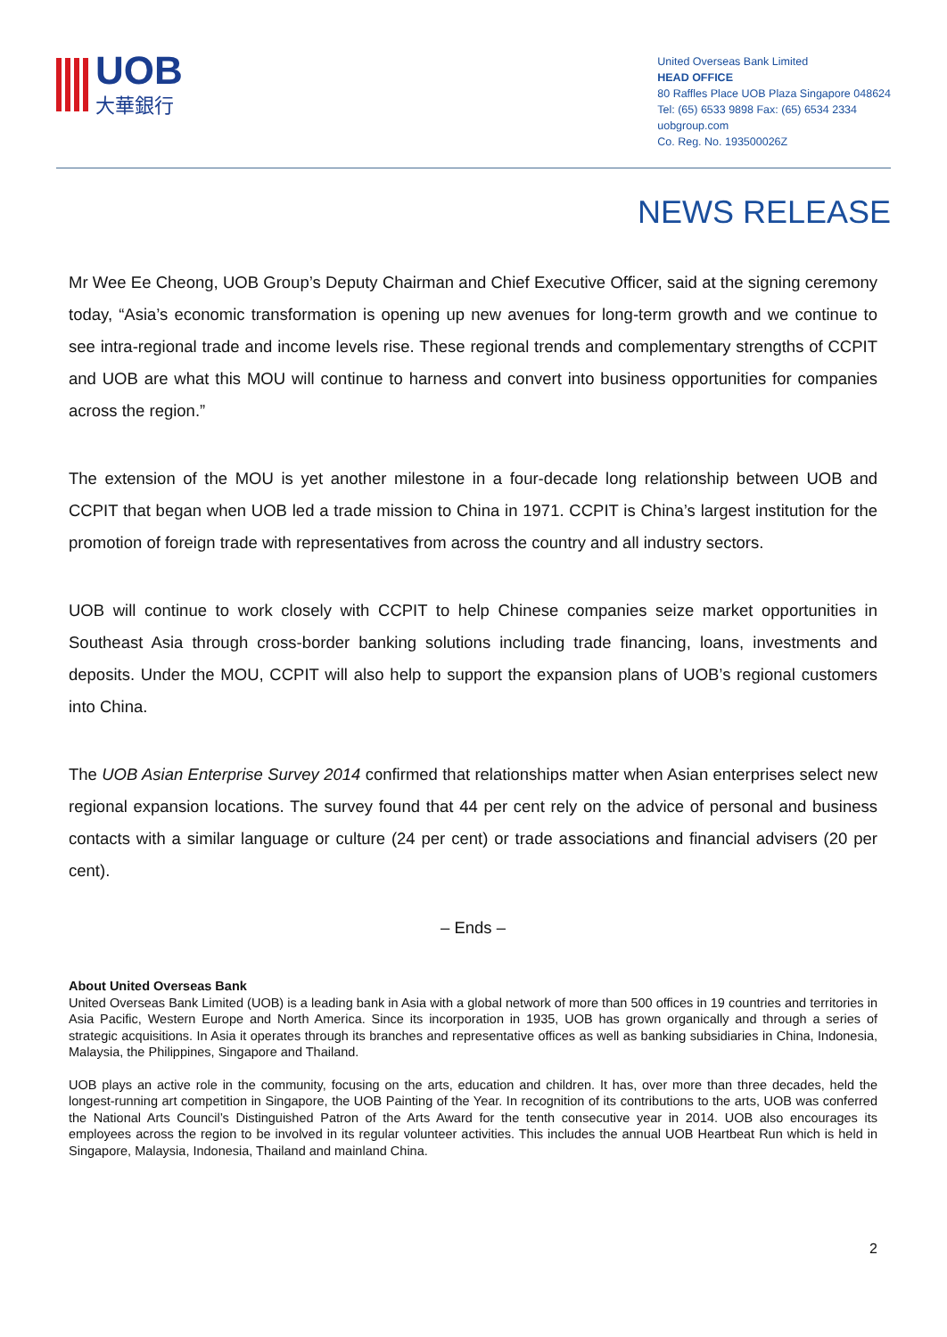UOB
大華銀行
United Overseas Bank Limited
HEAD OFFICE
80 Raffles Place UOB Plaza Singapore 048624
Tel: (65) 6533 9898 Fax: (65) 6534 2334
uobgroup.com
Co. Reg. No. 193500026Z
NEWS RELEASE
Mr Wee Ee Cheong, UOB Group’s Deputy Chairman and Chief Executive Officer, said at the signing ceremony today, “Asia’s economic transformation is opening up new avenues for long-term growth and we continue to see intra-regional trade and income levels rise. These regional trends and complementary strengths of CCPIT and UOB are what this MOU will continue to harness and convert into business opportunities for companies across the region.”
The extension of the MOU is yet another milestone in a four-decade long relationship between UOB and CCPIT that began when UOB led a trade mission to China in 1971. CCPIT is China’s largest institution for the promotion of foreign trade with representatives from across the country and all industry sectors.
UOB will continue to work closely with CCPIT to help Chinese companies seize market opportunities in Southeast Asia through cross-border banking solutions including trade financing, loans, investments and deposits. Under the MOU, CCPIT will also help to support the expansion plans of UOB’s regional customers into China.
The UOB Asian Enterprise Survey 2014 confirmed that relationships matter when Asian enterprises select new regional expansion locations. The survey found that 44 per cent rely on the advice of personal and business contacts with a similar language or culture (24 per cent) or trade associations and financial advisers (20 per cent).
– Ends –
About United Overseas Bank
United Overseas Bank Limited (UOB) is a leading bank in Asia with a global network of more than 500 offices in 19 countries and territories in Asia Pacific, Western Europe and North America. Since its incorporation in 1935, UOB has grown organically and through a series of strategic acquisitions. In Asia it operates through its branches and representative offices as well as banking subsidiaries in China, Indonesia, Malaysia, the Philippines, Singapore and Thailand.
UOB plays an active role in the community, focusing on the arts, education and children. It has, over more than three decades, held the longest-running art competition in Singapore, the UOB Painting of the Year. In recognition of its contributions to the arts, UOB was conferred the National Arts Council’s Distinguished Patron of the Arts Award for the tenth consecutive year in 2014. UOB also encourages its employees across the region to be involved in its regular volunteer activities. This includes the annual UOB Heartbeat Run which is held in Singapore, Malaysia, Indonesia, Thailand and mainland China.
2